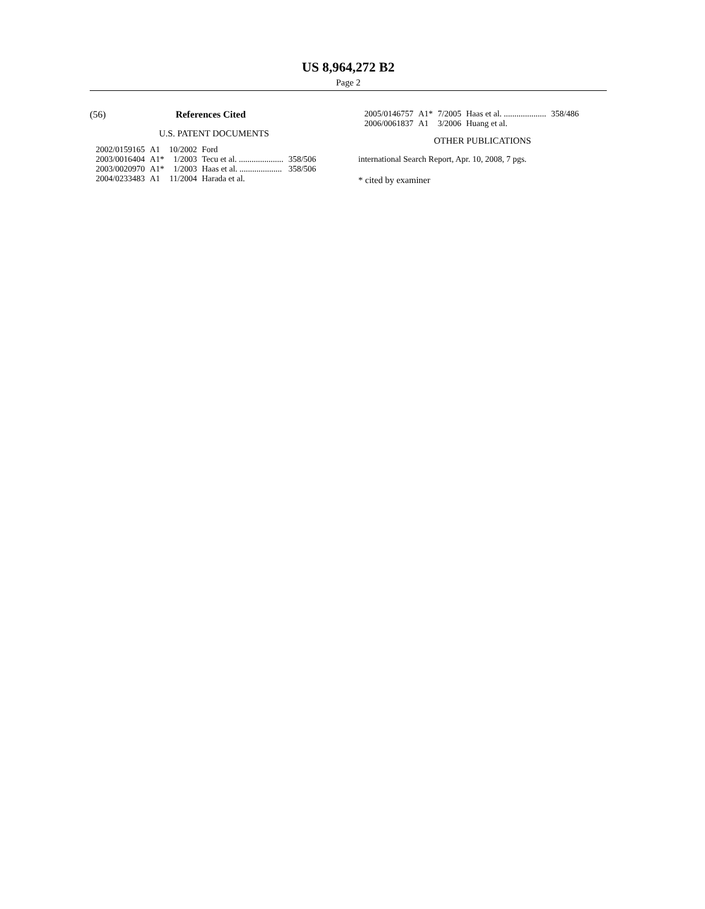US 8,964,272 B2
Page 2
(56) References Cited
U.S. PATENT DOCUMENTS
| 2002/0159165 | A1 | 10/2002 | Ford | |
| 2003/0016404 | A1* | 1/2003 | Tecu et al. ..................... | 358/506 |
| 2003/0020970 | A1* | 1/2003 | Haas et al. .................... | 358/506 |
| 2004/0233483 | A1 | 11/2004 | Harada et al. | |
| 2005/0146757 | A1* | 7/2005 | Haas et al. .................... | 358/486 |
| 2006/0061837 | A1 | 3/2006 | Huang et al. | |
OTHER PUBLICATIONS
international Search Report, Apr. 10, 2008, 7 pgs.
* cited by examiner